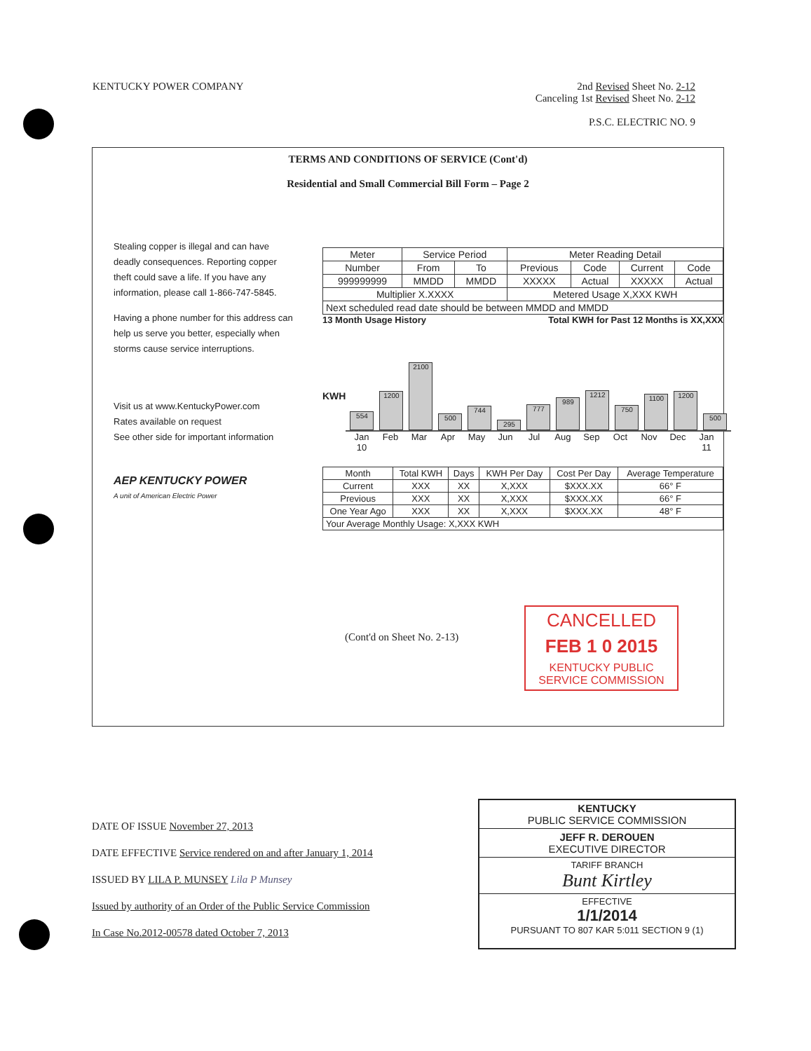KENTUCKY POWER COMPANY 2nd Revised Sheet No. 2-12
Canceling 1st Revised Sheet No. 2-12
P.S.C. ELECTRIC NO. 9
TERMS AND CONDITIONS OF SERVICE (Cont'd)
Residential and Small Commercial Bill Form – Page 2
Stealing copper is illegal and can have deadly consequences. Reporting copper theft could save a life. If you have any information, please call 1-866-747-5845.
Having a phone number for this address can help us serve you better, especially when storms cause service interruptions.
Visit us at www.KentuckyPower.com
Rates available on request
See other side for important information
AEP KENTUCKY POWER
A unit of American Electric Power
| Meter | Service Period | | Meter Reading Detail | | | |
| Number | From | To | Previous | Code | Current | Code |
| 999999999 | MMDD | MMDD | XXXXX | Actual | XXXXX | Actual |
| Multiplier X.XXXX | | | Metered Usage X,XXX KWH | | | |
| Next scheduled read date should be between MMDD and MMDD | | | | | | |
13 Month Usage History Total KWH for Past 12 Months is XX,XXX
KWH
554
1200
2100
500
744
295
777
989
1212
750
1100
1200
500
Jan 10 Feb Mar Apr May Jun Jul Aug Sep Oct Nov Dec Jan 11
| Month | Total KWH | Days | KWH Per Day | Cost Per Day | Average Temperature |
| --- | --- | --- | --- | --- | --- |
| Current | XXX | XX | X,XXX | $XXX.XX | 66° F |
| Previous | XXX | XX | X,XXX | $XXX.XX | 66° F |
| One Year Ago | XXX | XX | X,XXX | $XXX.XX | 48° F |
| Your Average Monthly Usage: X,XXX KWH | | | | | |
(Cont'd on Sheet No. 2-13)
CANCELLED
FEB 1 0 2015
KENTUCKY PUBLIC SERVICE COMMISSION
DATE OF ISSUE November 27, 2013
DATE EFFECTIVE Service rendered on and after January 1, 2014
ISSUED BY LILA P. MUNSEY Lila P Munsey
Issued by authority of an Order of the Public Service Commission
In Case No.2012-00578 dated October 7, 2013
KENTUCKY
PUBLIC SERVICE COMMISSION
JEFF R. DEROUEN
EXECUTIVE DIRECTOR
TARIFF BRANCH
Bunt Kirtley
EFFECTIVE
1/1/2014
PURSUANT TO 807 KAR 5:011 SECTION 9 (1)